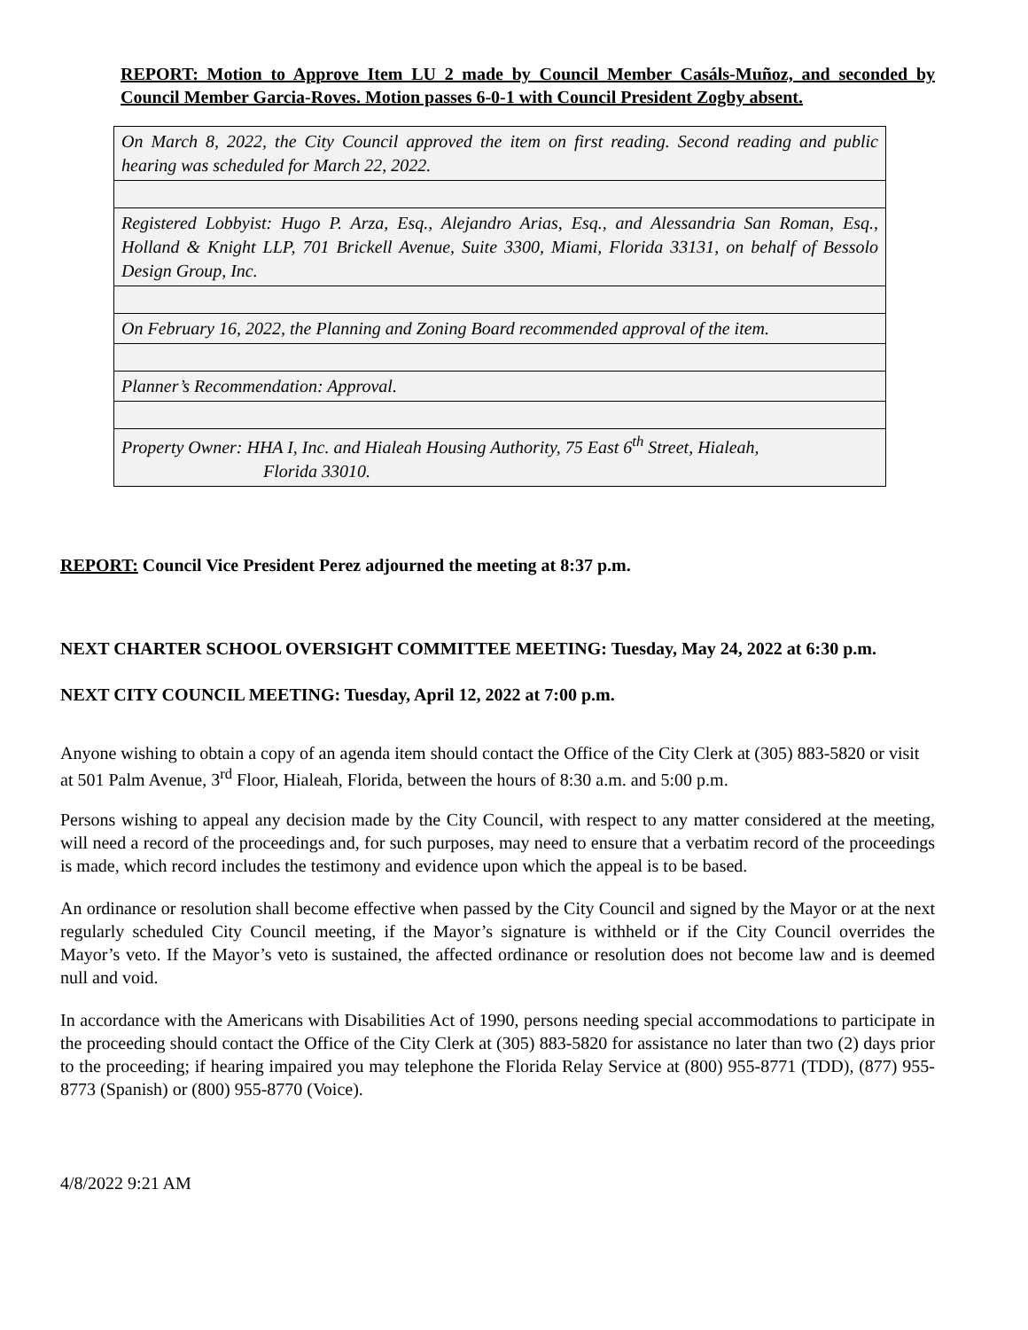REPORT: Motion to Approve Item LU 2 made by Council Member Casáls-Muñoz, and seconded by Council Member Garcia-Roves. Motion passes 6-0-1 with Council President Zogby absent.
| On March 8, 2022, the City Council approved the item on first reading. Second reading and public hearing was scheduled for March 22, 2022. |
| Registered Lobbyist: Hugo P. Arza, Esq., Alejandro Arias, Esq., and Alessandria San Roman, Esq., Holland & Knight LLP, 701 Brickell Avenue, Suite 3300, Miami, Florida 33131, on behalf of Bessolo Design Group, Inc. |
| On February 16, 2022, the Planning and Zoning Board recommended approval of the item. |
| Planner’s Recommendation: Approval. |
| Property Owner: HHA I, Inc. and Hialeah Housing Authority, 75 East 6<sup>th</sup> Street, Hialeah, Florida 33010. |
REPORT: Council Vice President Perez adjourned the meeting at 8:37 p.m.
NEXT CHARTER SCHOOL OVERSIGHT COMMITTEE MEETING: Tuesday, May 24, 2022 at 6:30 p.m.
NEXT CITY COUNCIL MEETING: Tuesday, April 12, 2022 at 7:00 p.m.
Anyone wishing to obtain a copy of an agenda item should contact the Office of the City Clerk at (305) 883-5820 or visit at 501 Palm Avenue, 3<sup>rd</sup> Floor, Hialeah, Florida, between the hours of 8:30 a.m. and 5:00 p.m.
Persons wishing to appeal any decision made by the City Council, with respect to any matter considered at the meeting, will need a record of the proceedings and, for such purposes, may need to ensure that a verbatim record of the proceedings is made, which record includes the testimony and evidence upon which the appeal is to be based.
An ordinance or resolution shall become effective when passed by the City Council and signed by the Mayor or at the next regularly scheduled City Council meeting, if the Mayor’s signature is withheld or if the City Council overrides the Mayor’s veto. If the Mayor’s veto is sustained, the affected ordinance or resolution does not become law and is deemed null and void.
In accordance with the Americans with Disabilities Act of 1990, persons needing special accommodations to participate in the proceeding should contact the Office of the City Clerk at (305) 883-5820 for assistance no later than two (2) days prior to the proceeding; if hearing impaired you may telephone the Florida Relay Service at (800) 955-8771 (TDD), (877) 955-8773 (Spanish) or (800) 955-8770 (Voice).
4/8/2022 9:21 AM